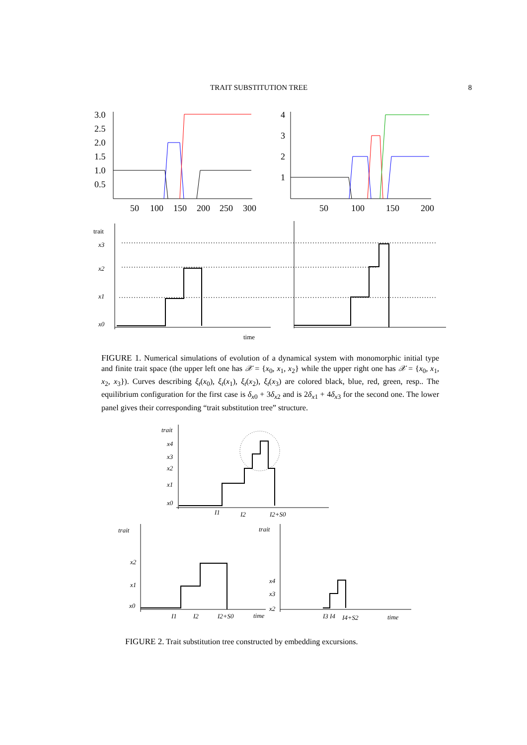TRAIT SUBSTITUTION TREE 8
3.0
2.5
2.0
1.5
1.0
0.5
50
100
150
200
250
300
4
3
2
1
50
100
150
200
trait
x3
x2
x1
x0
time
FIGURE 1. Numerical simulations of evolution of a dynamical system with monomorphic initial type and finite trait space (the upper left one has 𝒳 = {x<sub>0</sub>, x<sub>1</sub>, x<sub>2</sub>} while the upper right one has 𝒳 = {x<sub>0</sub>, x<sub>1</sub>, x<sub>2</sub>, x<sub>3</sub>}). Curves describing ξ<sub>t</sub>(x<sub>0</sub>), ξ<sub>t</sub>(x<sub>1</sub>), ξ<sub>t</sub>(x<sub>2</sub>), ξ<sub>t</sub>(x<sub>3</sub>) are colored black, blue, red, green, resp.. The equilibrium configuration for the first case is δ<sub>x0</sub> + 3δ<sub>x2</sub> and is 2δ<sub>x1</sub> + 4δ<sub>x3</sub> for the second one. The lower panel gives their corresponding “trait substitution tree” structure.
trait
x4
x3
x2
x1
x0
I1
I2
I2+S0
trait
x2
x1
x0
I1
I2
I2+S0
time
trait
x4
x3
x2
I3 I4
I4+S2
time
FIGURE 2. Trait substitution tree constructed by embedding excursions.